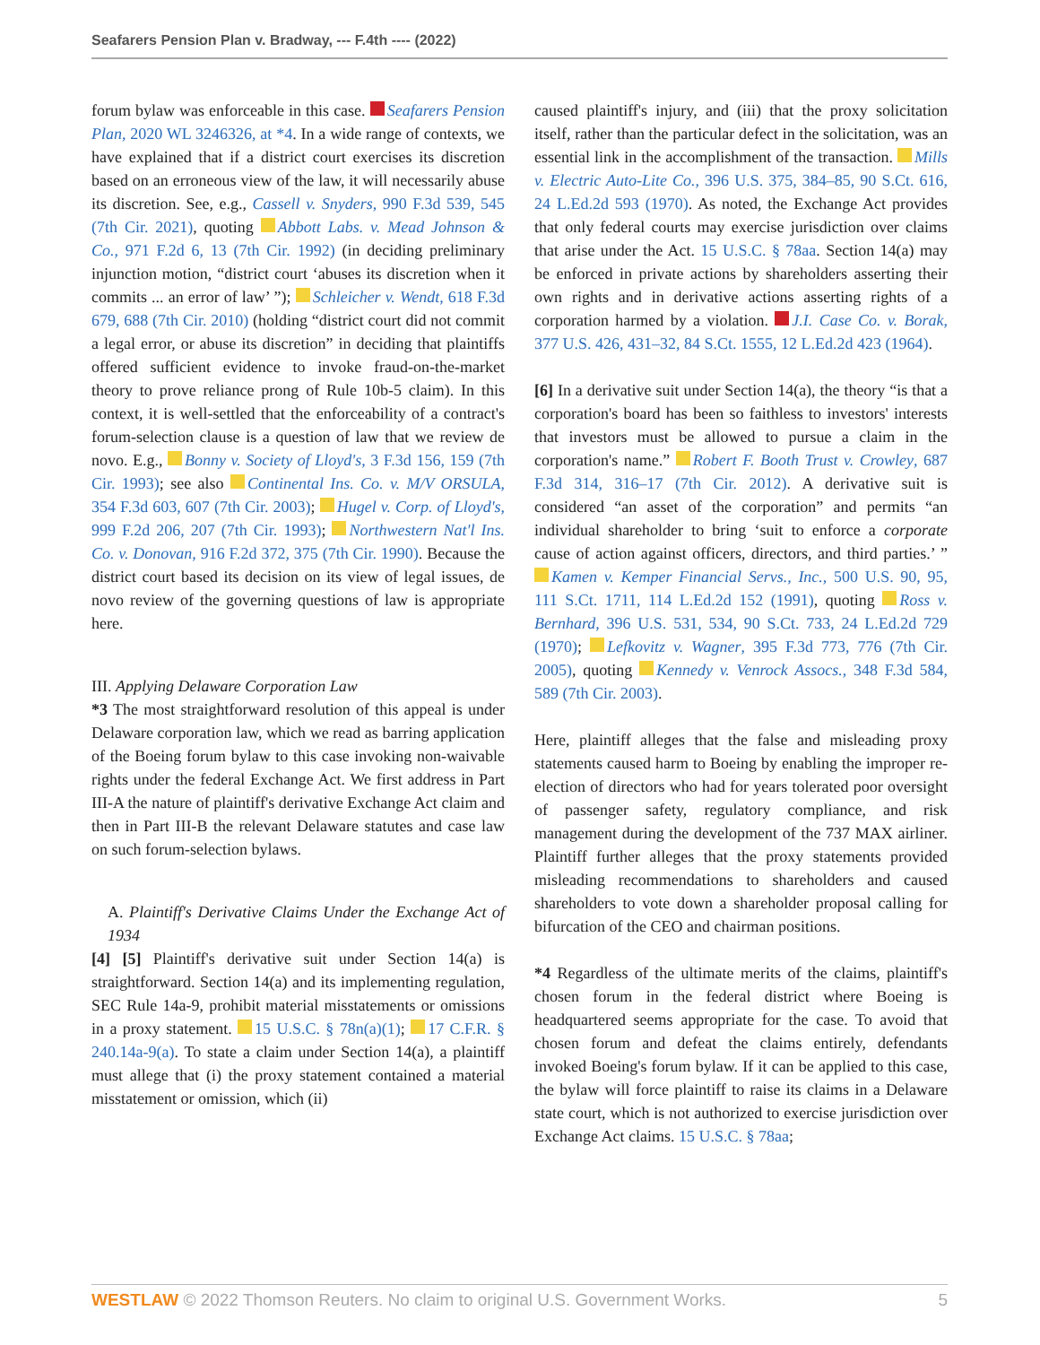Seafarers Pension Plan v. Bradway, --- F.4th ---- (2022)
forum bylaw was enforceable in this case. Seafarers Pension Plan, 2020 WL 3246326, at *4. In a wide range of contexts, we have explained that if a district court exercises its discretion based on an erroneous view of the law, it will necessarily abuse its discretion. See, e.g., Cassell v. Snyders, 990 F.3d 539, 545 (7th Cir. 2021), quoting Abbott Labs. v. Mead Johnson & Co., 971 F.2d 6, 13 (7th Cir. 1992) (in deciding preliminary injunction motion, “district court ‘abuses its discretion when it commits ... an error of law’ ”); Schleicher v. Wendt, 618 F.3d 679, 688 (7th Cir. 2010) (holding “district court did not commit a legal error, or abuse its discretion” in deciding that plaintiffs offered sufficient evidence to invoke fraud-on-the-market theory to prove reliance prong of Rule 10b-5 claim). In this context, it is well-settled that the enforceability of a contract's forum-selection clause is a question of law that we review de novo. E.g., Bonny v. Society of Lloyd's, 3 F.3d 156, 159 (7th Cir. 1993); see also Continental Ins. Co. v. M/V ORSULA, 354 F.3d 603, 607 (7th Cir. 2003); Hugel v. Corp. of Lloyd's, 999 F.2d 206, 207 (7th Cir. 1993); Northwestern Nat'l Ins. Co. v. Donovan, 916 F.2d 372, 375 (7th Cir. 1990). Because the district court based its decision on its view of legal issues, de novo review of the governing questions of law is appropriate here.
III. Applying Delaware Corporation Law
*3 The most straightforward resolution of this appeal is under Delaware corporation law, which we read as barring application of the Boeing forum bylaw to this case invoking non-waivable rights under the federal Exchange Act. We first address in Part III-A the nature of plaintiff's derivative Exchange Act claim and then in Part III-B the relevant Delaware statutes and case law on such forum-selection bylaws.
A. Plaintiff's Derivative Claims Under the Exchange Act of 1934
[4] [5] Plaintiff's derivative suit under Section 14(a) is straightforward. Section 14(a) and its implementing regulation, SEC Rule 14a-9, prohibit material misstatements or omissions in a proxy statement. 15 U.S.C. § 78n(a)(1); 17 C.F.R. § 240.14a-9(a). To state a claim under Section 14(a), a plaintiff must allege that (i) the proxy statement contained a material misstatement or omission, which (ii)
caused plaintiff's injury, and (iii) that the proxy solicitation itself, rather than the particular defect in the solicitation, was an essential link in the accomplishment of the transaction. Mills v. Electric Auto-Lite Co., 396 U.S. 375, 384–85, 90 S.Ct. 616, 24 L.Ed.2d 593 (1970). As noted, the Exchange Act provides that only federal courts may exercise jurisdiction over claims that arise under the Act. 15 U.S.C. § 78aa. Section 14(a) may be enforced in private actions by shareholders asserting their own rights and in derivative actions asserting rights of a corporation harmed by a violation. J.I. Case Co. v. Borak, 377 U.S. 426, 431–32, 84 S.Ct. 1555, 12 L.Ed.2d 423 (1964).
[6] In a derivative suit under Section 14(a), the theory “is that a corporation's board has been so faithless to investors' interests that investors must be allowed to pursue a claim in the corporation's name.” Robert F. Booth Trust v. Crowley, 687 F.3d 314, 316–17 (7th Cir. 2012). A derivative suit is considered “an asset of the corporation” and permits “an individual shareholder to bring ‘suit to enforce a corporate cause of action against officers, directors, and third parties.’ ” Kamen v. Kemper Financial Servs., Inc., 500 U.S. 90, 95, 111 S.Ct. 1711, 114 L.Ed.2d 152 (1991), quoting Ross v. Bernhard, 396 U.S. 531, 534, 90 S.Ct. 733, 24 L.Ed.2d 729 (1970); Lefkovitz v. Wagner, 395 F.3d 773, 776 (7th Cir. 2005), quoting Kennedy v. Venrock Assocs., 348 F.3d 584, 589 (7th Cir. 2003).
Here, plaintiff alleges that the false and misleading proxy statements caused harm to Boeing by enabling the improper re-election of directors who had for years tolerated poor oversight of passenger safety, regulatory compliance, and risk management during the development of the 737 MAX airliner. Plaintiff further alleges that the proxy statements provided misleading recommendations to shareholders and caused shareholders to vote down a shareholder proposal calling for bifurcation of the CEO and chairman positions.
*4 Regardless of the ultimate merits of the claims, plaintiff's chosen forum in the federal district where Boeing is headquartered seems appropriate for the case. To avoid that chosen forum and defeat the claims entirely, defendants invoked Boeing's forum bylaw. If it can be applied to this case, the bylaw will force plaintiff to raise its claims in a Delaware state court, which is not authorized to exercise jurisdiction over Exchange Act claims. 15 U.S.C. § 78aa;
WESTLAW © 2022 Thomson Reuters. No claim to original U.S. Government Works. 5